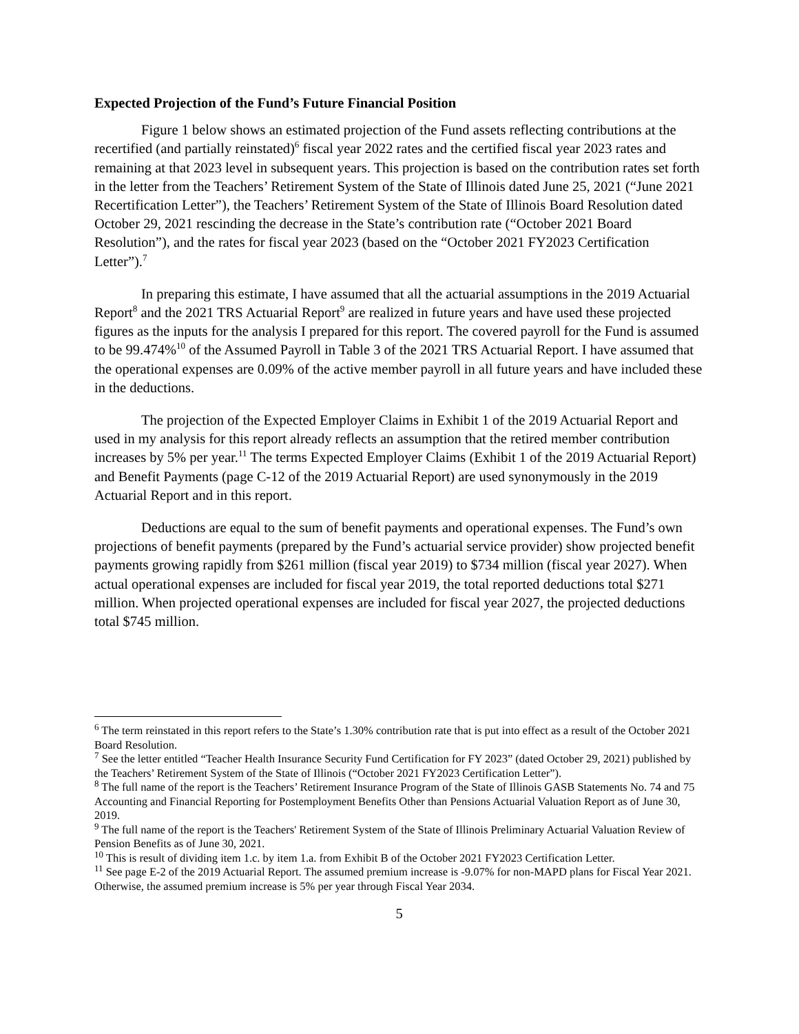Expected Projection of the Fund’s Future Financial Position
Figure 1 below shows an estimated projection of the Fund assets reflecting contributions at the recertified (and partially reinstated)<sup>6</sup> fiscal year 2022 rates and the certified fiscal year 2023 rates and remaining at that 2023 level in subsequent years. This projection is based on the contribution rates set forth in the letter from the Teachers’ Retirement System of the State of Illinois dated June 25, 2021 (“June 2021 Recertification Letter”), the Teachers’ Retirement System of the State of Illinois Board Resolution dated October 29, 2021 rescinding the decrease in the State’s contribution rate (“October 2021 Board Resolution”), and the rates for fiscal year 2023 (based on the “October 2021 FY2023 Certification Letter”).<sup>7</sup>
In preparing this estimate, I have assumed that all the actuarial assumptions in the 2019 Actuarial Report<sup>8</sup> and the 2021 TRS Actuarial Report<sup>9</sup> are realized in future years and have used these projected figures as the inputs for the analysis I prepared for this report. The covered payroll for the Fund is assumed to be 99.474%<sup>10</sup> of the Assumed Payroll in Table 3 of the 2021 TRS Actuarial Report. I have assumed that the operational expenses are 0.09% of the active member payroll in all future years and have included these in the deductions.
The projection of the Expected Employer Claims in Exhibit 1 of the 2019 Actuarial Report and used in my analysis for this report already reflects an assumption that the retired member contribution increases by 5% per year.<sup>11</sup> The terms Expected Employer Claims (Exhibit 1 of the 2019 Actuarial Report) and Benefit Payments (page C-12 of the 2019 Actuarial Report) are used synonymously in the 2019 Actuarial Report and in this report.
Deductions are equal to the sum of benefit payments and operational expenses. The Fund’s own projections of benefit payments (prepared by the Fund’s actuarial service provider) show projected benefit payments growing rapidly from $261 million (fiscal year 2019) to $734 million (fiscal year 2027). When actual operational expenses are included for fiscal year 2019, the total reported deductions total $271 million. When projected operational expenses are included for fiscal year 2027, the projected deductions total $745 million.
<sup>6</sup> The term reinstated in this report refers to the State’s 1.30% contribution rate that is put into effect as a result of the October 2021 Board Resolution.
<sup>7</sup> See the letter entitled “Teacher Health Insurance Security Fund Certification for FY 2023” (dated October 29, 2021) published by the Teachers’ Retirement System of the State of Illinois (“October 2021 FY2023 Certification Letter”).
<sup>8</sup> The full name of the report is the Teachers’ Retirement Insurance Program of the State of Illinois GASB Statements No. 74 and 75 Accounting and Financial Reporting for Postemployment Benefits Other than Pensions Actuarial Valuation Report as of June 30, 2019.
<sup>9</sup> The full name of the report is the Teachers' Retirement System of the State of Illinois Preliminary Actuarial Valuation Review of Pension Benefits as of June 30, 2021.
<sup>10</sup> This is result of dividing item 1.c. by item 1.a. from Exhibit B of the October 2021 FY2023 Certification Letter.
<sup>11</sup> See page E-2 of the 2019 Actuarial Report. The assumed premium increase is -9.07% for non-MAPD plans for Fiscal Year 2021. Otherwise, the assumed premium increase is 5% per year through Fiscal Year 2034.
5